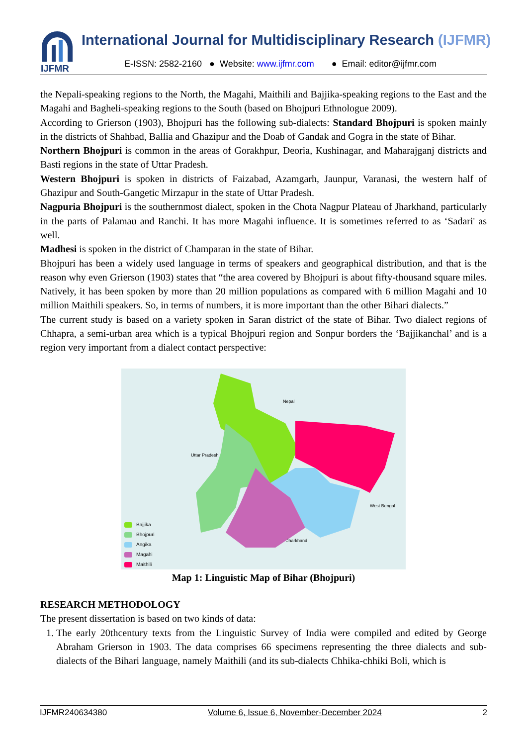IJFMR
International Journal for Multidisciplinary Research (IJFMR)
E-ISSN: 2582-2160 ● Website: www.ijfmr.com ● Email: editor@ijfmr.com
the Nepali-speaking regions to the North, the Magahi, Maithili and Bajjika-speaking regions to the East and the Magahi and Bagheli-speaking regions to the South (based on Bhojpuri Ethnologue 2009).
According to Grierson (1903), Bhojpuri has the following sub-dialects: Standard Bhojpuri is spoken mainly in the districts of Shahbad, Ballia and Ghazipur and the Doab of Gandak and Gogra in the state of Bihar.
Northern Bhojpuri is common in the areas of Gorakhpur, Deoria, Kushinagar, and Maharajganj districts and Basti regions in the state of Uttar Pradesh.
Western Bhojpuri is spoken in districts of Faizabad, Azamgarh, Jaunpur, Varanasi, the western half of Ghazipur and South-Gangetic Mirzapur in the state of Uttar Pradesh.
Nagpuria Bhojpuri is the southernmost dialect, spoken in the Chota Nagpur Plateau of Jharkhand, particularly in the parts of Palamau and Ranchi. It has more Magahi influence. It is sometimes referred to as ‘Sadari' as well.
Madhesi is spoken in the district of Champaran in the state of Bihar.
Bhojpuri has been a widely used language in terms of speakers and geographical distribution, and that is the reason why even Grierson (1903) states that “the area covered by Bhojpuri is about fifty-thousand square miles. Natively, it has been spoken by more than 20 million populations as compared with 6 million Magahi and 10 million Maithili speakers. So, in terms of numbers, it is more important than the other Bihari dialects.”
The current study is based on a variety spoken in Saran district of the state of Bihar. Two dialect regions of Chhapra, a semi-urban area which is a typical Bhojpuri region and Sonpur borders the ‘Bajjikanchal’ and is a region very important from a dialect contact perspective:
Nepal
Uttar Pradesh
West Bengal
Jharkhand
Bajjika
Bhojpuri
Angika
Magahi
Maithili
Map 1: Linguistic Map of Bihar (Bhojpuri)
RESEARCH METHODOLOGY
The present dissertation is based on two kinds of data:
1. The early 20thcentury texts from the Linguistic Survey of India were compiled and edited by George Abraham Grierson in 1903. The data comprises 66 specimens representing the three dialects and sub-dialects of the Bihari language, namely Maithili (and its sub-dialects Chhika-chhiki Boli, which is
IJFMR240634380 Volume 6, Issue 6, November-December 2024 2